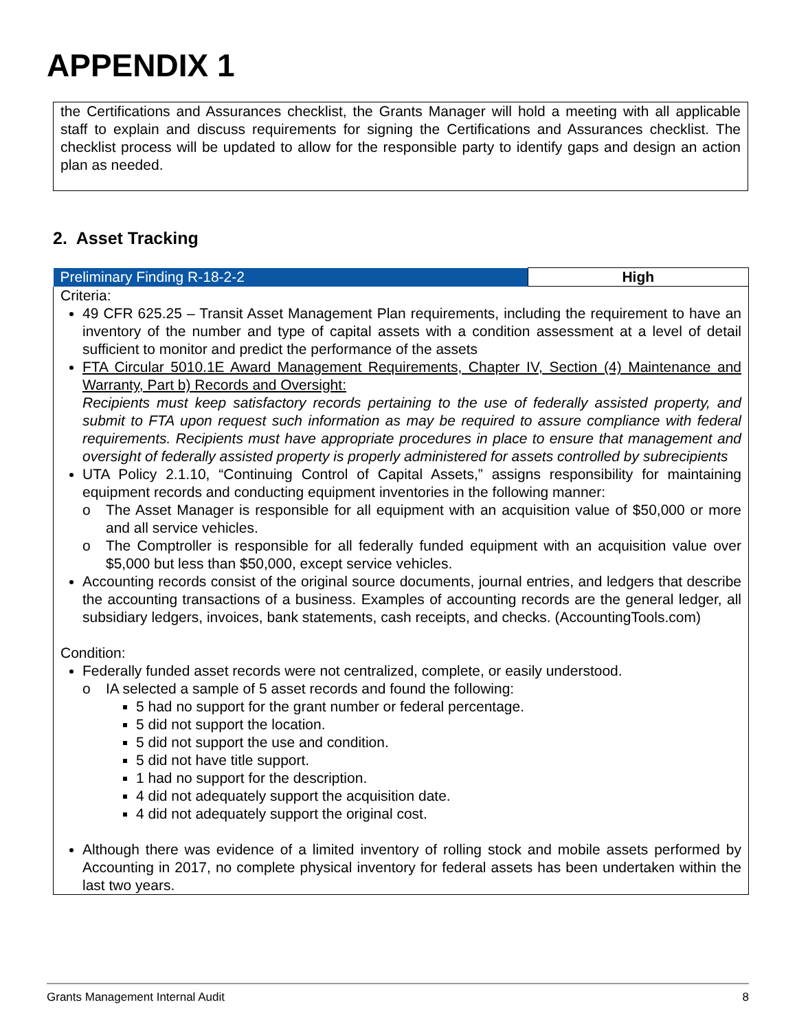APPENDIX 1
the Certifications and Assurances checklist, the Grants Manager will hold a meeting with all applicable staff to explain and discuss requirements for signing the Certifications and Assurances checklist. The checklist process will be updated to allow for the responsible party to identify gaps and design an action plan as needed.
2. Asset Tracking
| Preliminary Finding R-18-2-2 | High |
| Criteria: 49 CFR 625.25 – Transit Asset Management Plan requirements, including the requirement to have an inventory of the number and type of capital assets with a condition assessment at a level of detail sufficient to monitor and predict the performance of the assets FTA Circular 5010.1E Award Management Requirements, Chapter IV, Section (4) Maintenance and Warranty, Part b) Records and Oversight: Recipients must keep satisfactory records pertaining to the use of federally assisted property, and submit to FTA upon request such information as may be required to assure compliance with federal requirements. Recipients must have appropriate procedures in place to ensure that management and oversight of federally assisted property is properly administered for assets controlled by subrecipients UTA Policy 2.1.10, “Continuing Control of Capital Assets,” assigns responsibility for maintaining equipment records and conducting equipment inventories in the following manner: o The Asset Manager is responsible for all equipment with an acquisition value of $50,000 or more and all service vehicles. o The Comptroller is responsible for all federally funded equipment with an acquisition value over $5,000 but less than $50,000, except service vehicles. Accounting records consist of the original source documents, journal entries, and ledgers that describe the accounting transactions of a business. Examples of accounting records are the general ledger, all subsidiary ledgers, invoices, bank statements, cash receipts, and checks. (AccountingTools.com) Condition: Federally funded asset records were not centralized, complete, or easily understood. o IA selected a sample of 5 asset records and found the following: 5 had no support for the grant number or federal percentage. 5 did not support the location. 5 did not support the use and condition. 5 did not have title support. 1 had no support for the description. 4 did not adequately support the acquisition date. 4 did not adequately support the original cost. Although there was evidence of a limited inventory of rolling stock and mobile assets performed by Accounting in 2017, no complete physical inventory for federal assets has been undertaken within the last two years. | |
Grants Management Internal Audit 8